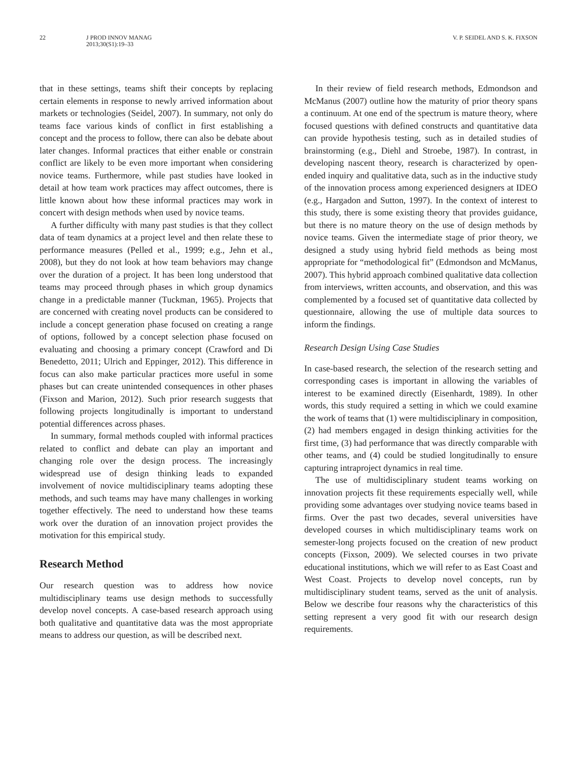22 J PROD INNOV MANAG
2013;30(S1):19–33
V. P. SEIDEL AND S. K. FIXSON
that in these settings, teams shift their concepts by replacing certain elements in response to newly arrived information about markets or technologies (Seidel, 2007). In summary, not only do teams face various kinds of conflict in first establishing a concept and the process to follow, there can also be debate about later changes. Informal practices that either enable or constrain conflict are likely to be even more important when considering novice teams. Furthermore, while past studies have looked in detail at how team work practices may affect outcomes, there is little known about how these informal practices may work in concert with design methods when used by novice teams.
A further difficulty with many past studies is that they collect data of team dynamics at a project level and then relate these to performance measures (Pelled et al., 1999; e.g., Jehn et al., 2008), but they do not look at how team behaviors may change over the duration of a project. It has been long understood that teams may proceed through phases in which group dynamics change in a predictable manner (Tuckman, 1965). Projects that are concerned with creating novel products can be considered to include a concept generation phase focused on creating a range of options, followed by a concept selection phase focused on evaluating and choosing a primary concept (Crawford and Di Benedetto, 2011; Ulrich and Eppinger, 2012). This difference in focus can also make particular practices more useful in some phases but can create unintended consequences in other phases (Fixson and Marion, 2012). Such prior research suggests that following projects longitudinally is important to understand potential differences across phases.
In summary, formal methods coupled with informal practices related to conflict and debate can play an important and changing role over the design process. The increasingly widespread use of design thinking leads to expanded involvement of novice multidisciplinary teams adopting these methods, and such teams may have many challenges in working together effectively. The need to understand how these teams work over the duration of an innovation project provides the motivation for this empirical study.
Research Method
Our research question was to address how novice multidisciplinary teams use design methods to successfully develop novel concepts. A case-based research approach using both qualitative and quantitative data was the most appropriate means to address our question, as will be described next.
In their review of field research methods, Edmondson and McManus (2007) outline how the maturity of prior theory spans a continuum. At one end of the spectrum is mature theory, where focused questions with defined constructs and quantitative data can provide hypothesis testing, such as in detailed studies of brainstorming (e.g., Diehl and Stroebe, 1987). In contrast, in developing nascent theory, research is characterized by open-ended inquiry and qualitative data, such as in the inductive study of the innovation process among experienced designers at IDEO (e.g., Hargadon and Sutton, 1997). In the context of interest to this study, there is some existing theory that provides guidance, but there is no mature theory on the use of design methods by novice teams. Given the intermediate stage of prior theory, we designed a study using hybrid field methods as being most appropriate for “methodological fit” (Edmondson and McManus, 2007). This hybrid approach combined qualitative data collection from interviews, written accounts, and observation, and this was complemented by a focused set of quantitative data collected by questionnaire, allowing the use of multiple data sources to inform the findings.
Research Design Using Case Studies
In case-based research, the selection of the research setting and corresponding cases is important in allowing the variables of interest to be examined directly (Eisenhardt, 1989). In other words, this study required a setting in which we could examine the work of teams that (1) were multidisciplinary in composition, (2) had members engaged in design thinking activities for the first time, (3) had performance that was directly comparable with other teams, and (4) could be studied longitudinally to ensure capturing intraproject dynamics in real time.
The use of multidisciplinary student teams working on innovation projects fit these requirements especially well, while providing some advantages over studying novice teams based in firms. Over the past two decades, several universities have developed courses in which multidisciplinary teams work on semester-long projects focused on the creation of new product concepts (Fixson, 2009). We selected courses in two private educational institutions, which we will refer to as East Coast and West Coast. Projects to develop novel concepts, run by multidisciplinary student teams, served as the unit of analysis. Below we describe four reasons why the characteristics of this setting represent a very good fit with our research design requirements.